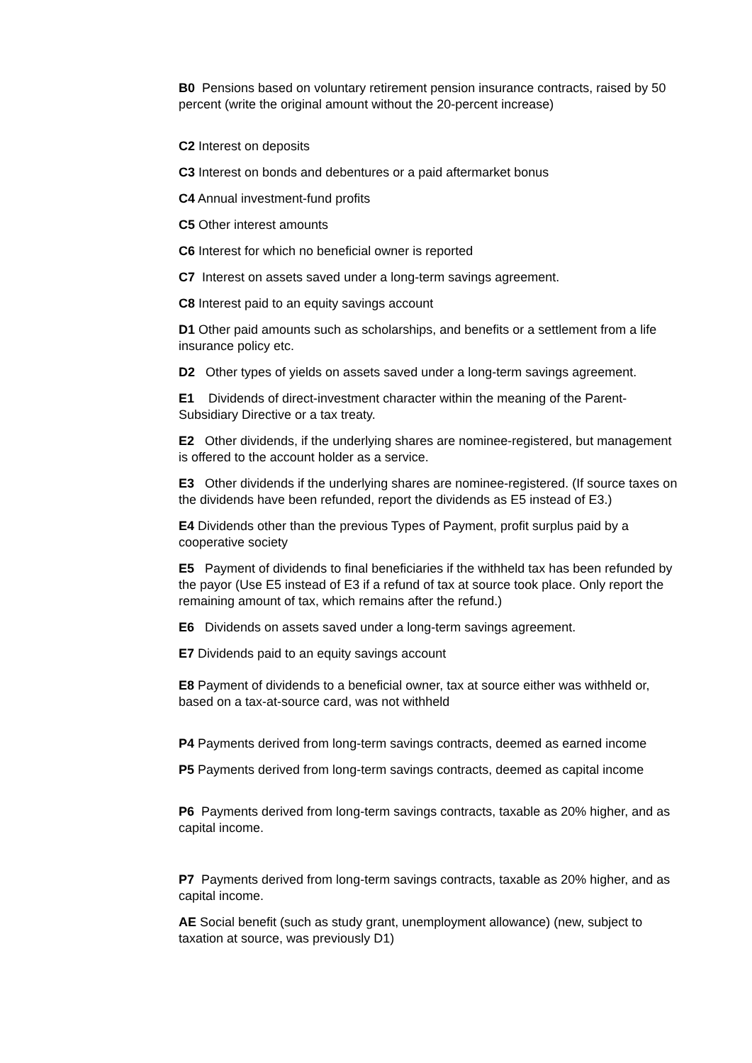B0 Pensions based on voluntary retirement pension insurance contracts, raised by 50 percent (write the original amount without the 20-percent increase)
C2 Interest on deposits
C3 Interest on bonds and debentures or a paid aftermarket bonus
C4 Annual investment-fund profits
C5 Other interest amounts
C6 Interest for which no beneficial owner is reported
C7 Interest on assets saved under a long-term savings agreement.
C8 Interest paid to an equity savings account
D1 Other paid amounts such as scholarships, and benefits or a settlement from a life insurance policy etc.
D2 Other types of yields on assets saved under a long-term savings agreement.
E1 Dividends of direct-investment character within the meaning of the Parent-Subsidiary Directive or a tax treaty.
E2 Other dividends, if the underlying shares are nominee-registered, but management is offered to the account holder as a service.
E3 Other dividends if the underlying shares are nominee-registered. (If source taxes on the dividends have been refunded, report the dividends as E5 instead of E3.)
E4 Dividends other than the previous Types of Payment, profit surplus paid by a cooperative society
E5 Payment of dividends to final beneficiaries if the withheld tax has been refunded by the payor (Use E5 instead of E3 if a refund of tax at source took place. Only report the remaining amount of tax, which remains after the refund.)
E6 Dividends on assets saved under a long-term savings agreement.
E7 Dividends paid to an equity savings account
E8 Payment of dividends to a beneficial owner, tax at source either was withheld or, based on a tax-at-source card, was not withheld
P4 Payments derived from long-term savings contracts, deemed as earned income
P5 Payments derived from long-term savings contracts, deemed as capital income
P6 Payments derived from long-term savings contracts, taxable as 20% higher, and as capital income.
P7 Payments derived from long-term savings contracts, taxable as 20% higher, and as capital income.
AE Social benefit (such as study grant, unemployment allowance) (new, subject to taxation at source, was previously D1)